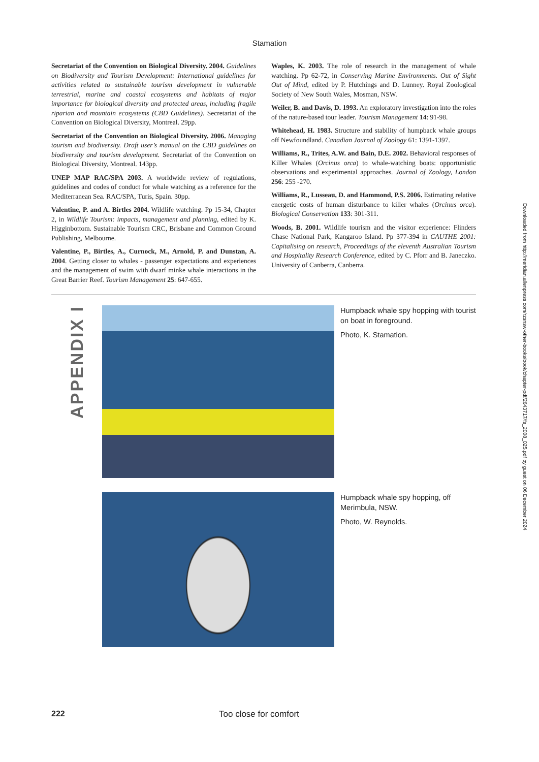Stamation
Secretariat of the Convention on Biological Diversity. 2004. Guidelines on Biodiversity and Tourism Development: International guidelines for activities related to sustainable tourism development in vulnerable terrestrial, marine and coastal ecosystems and habitats of major importance for biological diversity and protected areas, including fragile riparian and mountain ecosystems (CBD Guidelines). Secretariat of the Convention on Biological Diversity, Montreal. 29pp.
Secretariat of the Convention on Biological Diversity. 2006. Managing tourism and biodiversity. Draft user’s manual on the CBD guidelines on biodiversity and tourism development. Secretariat of the Convention on Biological Diversity, Montreal. 143pp.
UNEP MAP RAC/SPA 2003. A worldwide review of regulations, guidelines and codes of conduct for whale watching as a reference for the Mediterranean Sea. RAC/SPA, Turis, Spain. 30pp.
Valentine, P. and A. Birtles 2004. Wildlife watching. Pp 15-34, Chapter 2, in Wildlife Tourism: impacts, management and planning, edited by K. Higginbottom. Sustainable Tourism CRC, Brisbane and Common Ground Publishing, Melbourne.
Valentine, P., Birtles, A., Curnock, M., Arnold, P. and Dunstan, A. 2004. Getting closer to whales - passenger expectations and experiences and the management of swim with dwarf minke whale interactions in the Great Barrier Reef. Tourism Management 25: 647-655.
Waples, K. 2003. The role of research in the management of whale watching. Pp 62-72, in Conserving Marine Environments. Out of Sight Out of Mind, edited by P. Hutchings and D. Lunney. Royal Zoological Society of New South Wales, Mosman, NSW.
Weiler, B. and Davis, D. 1993. An exploratory investigation into the roles of the nature-based tour leader. Tourism Management 14: 91-98.
Whitehead, H. 1983. Structure and stability of humpback whale groups off Newfoundland. Canadian Journal of Zoology 61: 1391-1397.
Williams, R., Trites, A.W. and Bain, D.E. 2002. Behavioral responses of Killer Whales (Orcinus orca) to whale-watching boats: opportunistic observations and experimental approaches. Journal of Zoology, London 256: 255 -270.
Williams, R., Lusseau, D. and Hammond, P.S. 2006. Estimating relative energetic costs of human disturbance to killer whales (Orcinus orca). Biological Conservation 133: 301-311.
Woods, B. 2001. Wildlife tourism and the visitor experience: Flinders Chase National Park, Kangaroo Island. Pp 377-394 in CAUTHE 2001: Capitalising on research, Proceedings of the eleventh Australian Tourism and Hospitality Research Conference, edited by C. Pforr and B. Janeczko. University of Canberra, Canberra.
APPENDIX I
Humpback whale spy hopping with tourist on boat in foreground.
Photo, K. Stamation.
Humpback whale spy hopping, off Merimbula, NSW.
Photo, W. Reynolds.
Downloaded from http://meridian.allenpress.com/rzsnsw-other-books/book/chapter-pdf/2643717/fs_2008_025.pdf by guest on 06 December 2024
222 Too close for comfort